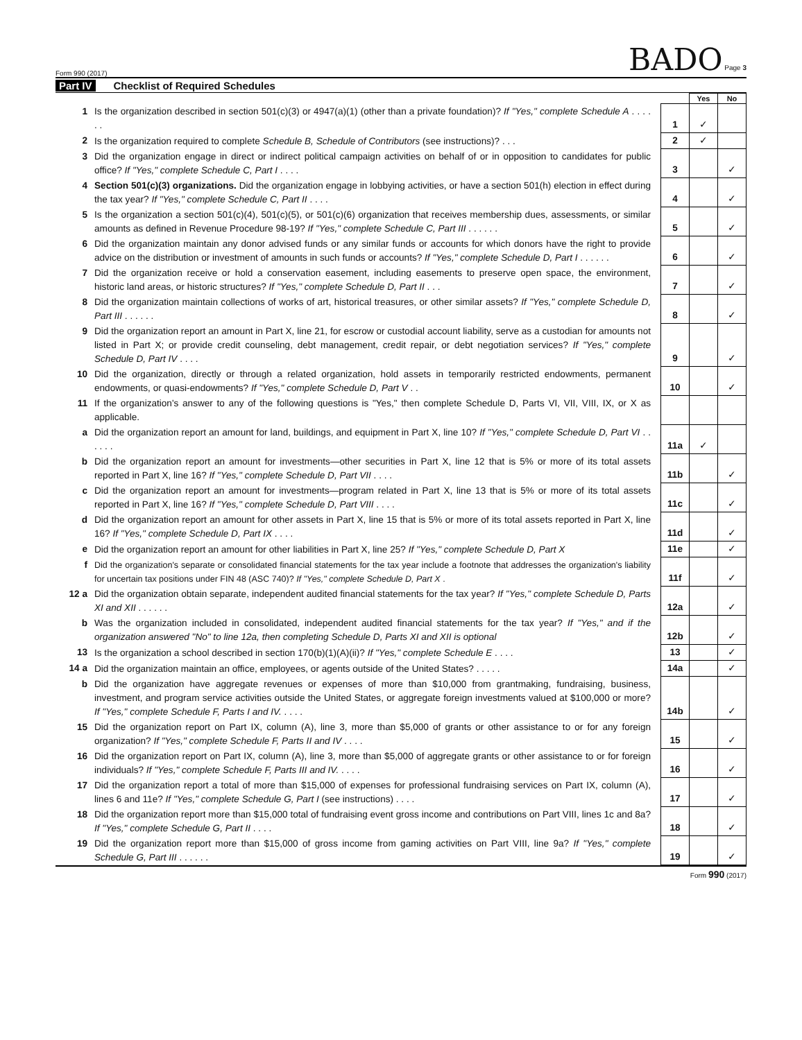Form 990 (2017) BADO Page 3
Part IV Checklist of Required Schedules
| | | | Yes | No |
| 1 | Is the organization described in section 501(c)(3) or 4947(a)(1) (other than a private foundation)? If "Yes," complete Schedule A . . . . . . | 1 | ✓ | |
| 2 | Is the organization required to complete Schedule B, Schedule of Contributors (see instructions)? . . . | 2 | ✓ | |
| 3 | Did the organization engage in direct or indirect political campaign activities on behalf of or in opposition to candidates for public office? If "Yes," complete Schedule C, Part I . . . . | 3 | | ✓ |
| 4 | Section 501(c)(3) organizations. Did the organization engage in lobbying activities, or have a section 501(h) election in effect during the tax year? If "Yes," complete Schedule C, Part II . . . . | 4 | | ✓ |
| 5 | Is the organization a section 501(c)(4), 501(c)(5), or 501(c)(6) organization that receives membership dues, assessments, or similar amounts as defined in Revenue Procedure 98-19? If "Yes," complete Schedule C, Part III . . . . . . | 5 | | ✓ |
| 6 | Did the organization maintain any donor advised funds or any similar funds or accounts for which donors have the right to provide advice on the distribution or investment of amounts in such funds or accounts? If "Yes," complete Schedule D, Part I . . . . . . | 6 | | ✓ |
| 7 | Did the organization receive or hold a conservation easement, including easements to preserve open space, the environment, historic land areas, or historic structures? If "Yes," complete Schedule D, Part II . . . | 7 | | ✓ |
| 8 | Did the organization maintain collections of works of art, historical treasures, or other similar assets? If "Yes," complete Schedule D, Part III . . . . . . | 8 | | ✓ |
| 9 | Did the organization report an amount in Part X, line 21, for escrow or custodial account liability, serve as a custodian for amounts not listed in Part X; or provide credit counseling, debt management, credit repair, or debt negotiation services? If "Yes," complete Schedule D, Part IV . . . . | 9 | | ✓ |
| 10 | Did the organization, directly or through a related organization, hold assets in temporarily restricted endowments, permanent endowments, or quasi-endowments? If "Yes," complete Schedule D, Part V . . | 10 | | ✓ |
| 11 | If the organization's answer to any of the following questions is "Yes," then complete Schedule D, Parts VI, VII, VIII, IX, or X as applicable. | | | |
| a | Did the organization report an amount for land, buildings, and equipment in Part X, line 10? If "Yes," complete Schedule D, Part VI . . . . . . | 11a | ✓ | |
| b | Did the organization report an amount for investments—other securities in Part X, line 12 that is 5% or more of its total assets reported in Part X, line 16? If "Yes," complete Schedule D, Part VII . . . . | 11b | | ✓ |
| c | Did the organization report an amount for investments—program related in Part X, line 13 that is 5% or more of its total assets reported in Part X, line 16? If "Yes," complete Schedule D, Part VIII . . . . | 11c | | ✓ |
| d | Did the organization report an amount for other assets in Part X, line 15 that is 5% or more of its total assets reported in Part X, line 16? If "Yes," complete Schedule D, Part IX . . . . | 11d | | ✓ |
| e | Did the organization report an amount for other liabilities in Part X, line 25? If "Yes," complete Schedule D, Part X | 11e | | ✓ |
| f | Did the organization's separate or consolidated financial statements for the tax year include a footnote that addresses the organization's liability for uncertain tax positions under FIN 48 (ASC 740)? If "Yes," complete Schedule D, Part X . | 11f | | ✓ |
| 12 a | Did the organization obtain separate, independent audited financial statements for the tax year? If "Yes," complete Schedule D, Parts XI and XII . . . . . . | 12a | | ✓ |
| b | Was the organization included in consolidated, independent audited financial statements for the tax year? If "Yes," and if the organization answered "No" to line 12a, then completing Schedule D, Parts XI and XII is optional | 12b | | ✓ |
| 13 | Is the organization a school described in section 170(b)(1)(A)(ii)? If "Yes," complete Schedule E . . . . | 13 | | ✓ |
| 14 a | Did the organization maintain an office, employees, or agents outside of the United States? . . . . . | 14a | | ✓ |
| b | Did the organization have aggregate revenues or expenses of more than $10,000 from grantmaking, fundraising, business, investment, and program service activities outside the United States, or aggregate foreign investments valued at $100,000 or more? If "Yes," complete Schedule F, Parts I and IV. . . . . | 14b | | ✓ |
| 15 | Did the organization report on Part IX, column (A), line 3, more than $5,000 of grants or other assistance to or for any foreign organization? If "Yes," complete Schedule F, Parts II and IV . . . . | 15 | | ✓ |
| 16 | Did the organization report on Part IX, column (A), line 3, more than $5,000 of aggregate grants or other assistance to or for foreign individuals? If "Yes," complete Schedule F, Parts III and IV. . . . . | 16 | | ✓ |
| 17 | Did the organization report a total of more than $15,000 of expenses for professional fundraising services on Part IX, column (A), lines 6 and 11e? If "Yes," complete Schedule G, Part I (see instructions) . . . . | 17 | | ✓ |
| 18 | Did the organization report more than $15,000 total of fundraising event gross income and contributions on Part VIII, lines 1c and 8a? If "Yes," complete Schedule G, Part II . . . . | 18 | | ✓ |
| 19 | Did the organization report more than $15,000 of gross income from gaming activities on Part VIII, line 9a? If "Yes," complete Schedule G, Part III . . . . . . | 19 | | ✓ |
Form 990 (2017)